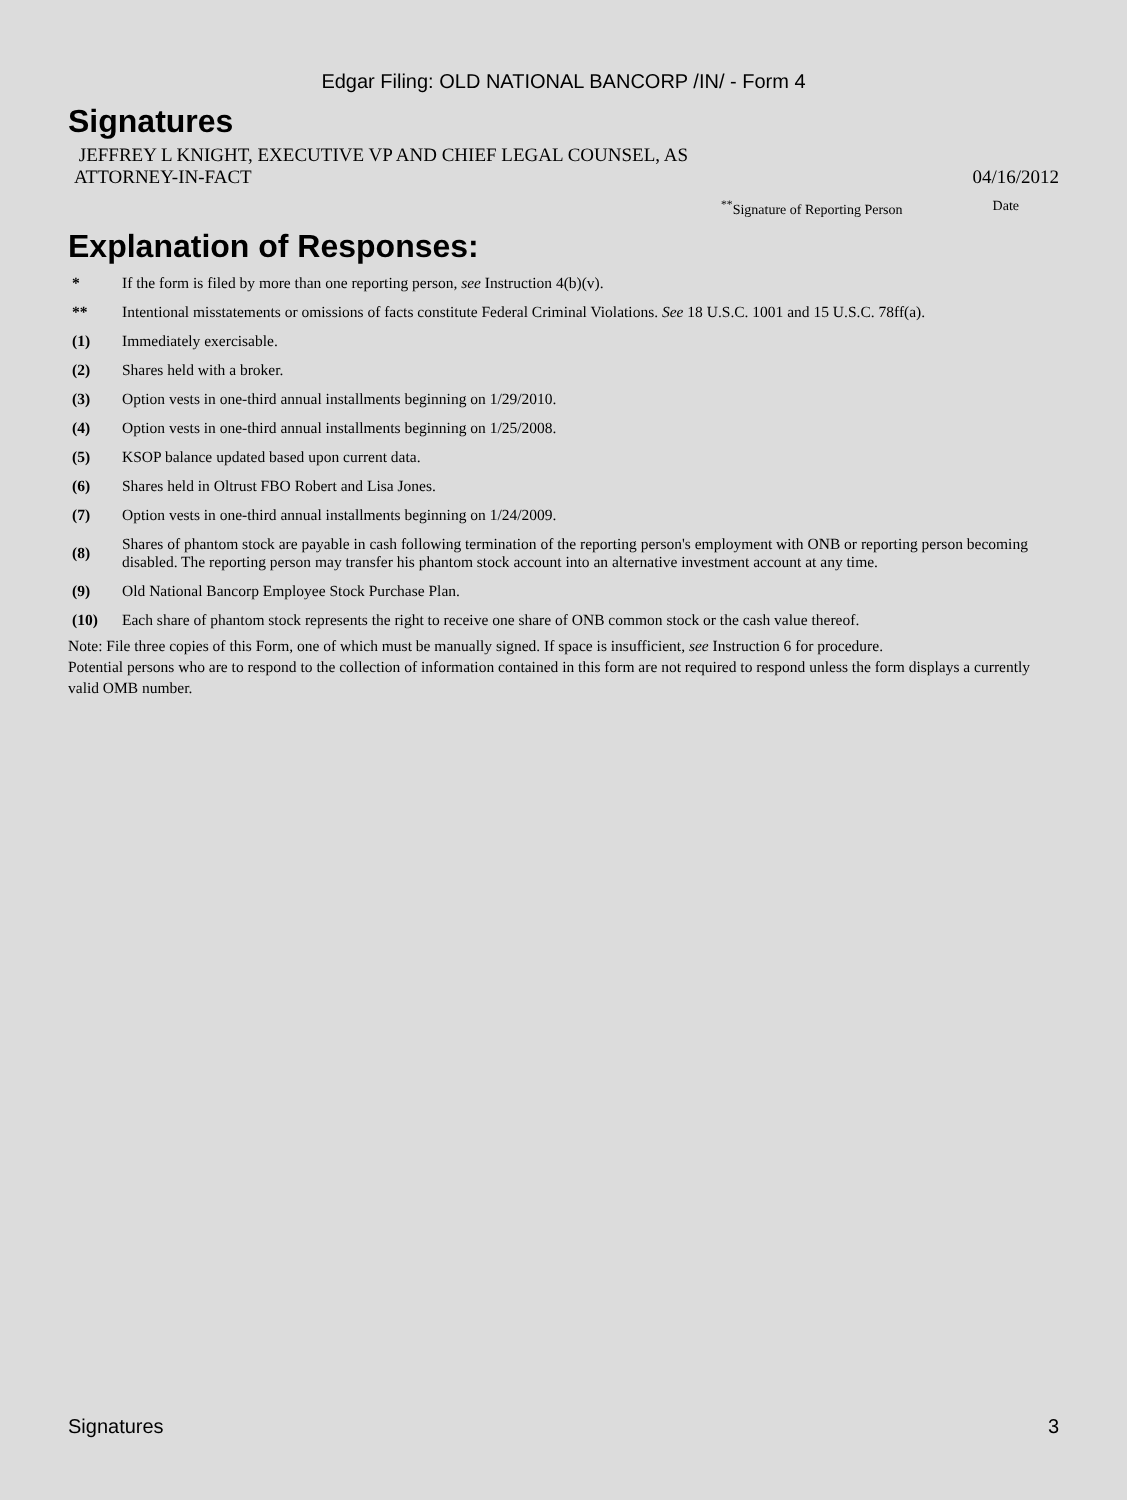Edgar Filing: OLD NATIONAL BANCORP /IN/ - Form 4
Signatures
JEFFREY L KNIGHT, EXECUTIVE VP AND CHIEF LEGAL COUNSEL, AS
ATTORNEY-IN-FACT
04/16/2012
<sup>**</sup> Signature of Reporting Person Date
Explanation of Responses:
| * | If the form is filed by more than one reporting person, see Instruction 4(b)(v). |
| ** | Intentional misstatements or omissions of facts constitute Federal Criminal Violations. See 18 U.S.C. 1001 and 15 U.S.C. 78ff(a). |
| (1) | Immediately exercisable. |
| (2) | Shares held with a broker. |
| (3) | Option vests in one-third annual installments beginning on 1/29/2010. |
| (4) | Option vests in one-third annual installments beginning on 1/25/2008. |
| (5) | KSOP balance updated based upon current data. |
| (6) | Shares held in Oltrust FBO Robert and Lisa Jones. |
| (7) | Option vests in one-third annual installments beginning on 1/24/2009. |
| (8) | Shares of phantom stock are payable in cash following termination of the reporting person's employment with ONB or reporting person becoming disabled. The reporting person may transfer his phantom stock account into an alternative investment account at any time. |
| (9) | Old National Bancorp Employee Stock Purchase Plan. |
| (10) | Each share of phantom stock represents the right to receive one share of ONB common stock or the cash value thereof. |
Note: File three copies of this Form, one of which must be manually signed. If space is insufficient, see Instruction 6 for procedure.
Potential persons who are to respond to the collection of information contained in this form are not required to respond unless the form displays a currently valid OMB number.
Signatures 3